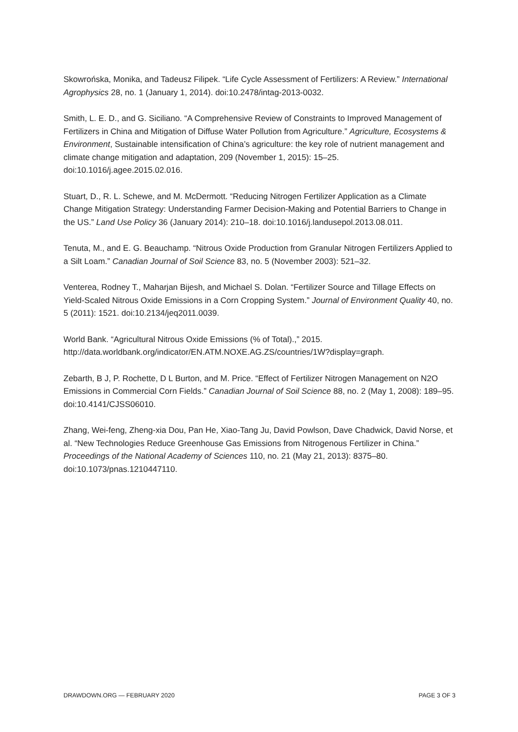Skowrońska, Monika, and Tadeusz Filipek. “Life Cycle Assessment of Fertilizers: A Review.” International Agrophysics 28, no. 1 (January 1, 2014). doi:10.2478/intag-2013-0032.
Smith, L. E. D., and G. Siciliano. “A Comprehensive Review of Constraints to Improved Management of Fertilizers in China and Mitigation of Diffuse Water Pollution from Agriculture.” Agriculture, Ecosystems & Environment, Sustainable intensification of China’s agriculture: the key role of nutrient management and climate change mitigation and adaptation, 209 (November 1, 2015): 15–25. doi:10.1016/j.agee.2015.02.016.
Stuart, D., R. L. Schewe, and M. McDermott. “Reducing Nitrogen Fertilizer Application as a Climate Change Mitigation Strategy: Understanding Farmer Decision-Making and Potential Barriers to Change in the US.” Land Use Policy 36 (January 2014): 210–18. doi:10.1016/j.landusepol.2013.08.011.
Tenuta, M., and E. G. Beauchamp. “Nitrous Oxide Production from Granular Nitrogen Fertilizers Applied to a Silt Loam.” Canadian Journal of Soil Science 83, no. 5 (November 2003): 521–32.
Venterea, Rodney T., Maharjan Bijesh, and Michael S. Dolan. “Fertilizer Source and Tillage Effects on Yield-Scaled Nitrous Oxide Emissions in a Corn Cropping System.” Journal of Environment Quality 40, no. 5 (2011): 1521. doi:10.2134/jeq2011.0039.
World Bank. “Agricultural Nitrous Oxide Emissions (% of Total).,” 2015. http://data.worldbank.org/indicator/EN.ATM.NOXE.AG.ZS/countries/1W?display=graph.
Zebarth, B J, P. Rochette, D L Burton, and M. Price. “Effect of Fertilizer Nitrogen Management on N2O Emissions in Commercial Corn Fields.” Canadian Journal of Soil Science 88, no. 2 (May 1, 2008): 189–95. doi:10.4141/CJSS06010.
Zhang, Wei-feng, Zheng-xia Dou, Pan He, Xiao-Tang Ju, David Powlson, Dave Chadwick, David Norse, et al. “New Technologies Reduce Greenhouse Gas Emissions from Nitrogenous Fertilizer in China.” Proceedings of the National Academy of Sciences 110, no. 21 (May 21, 2013): 8375–80. doi:10.1073/pnas.1210447110.
DRAWDOWN.ORG — FEBRUARY 2020 PAGE 3 OF 3